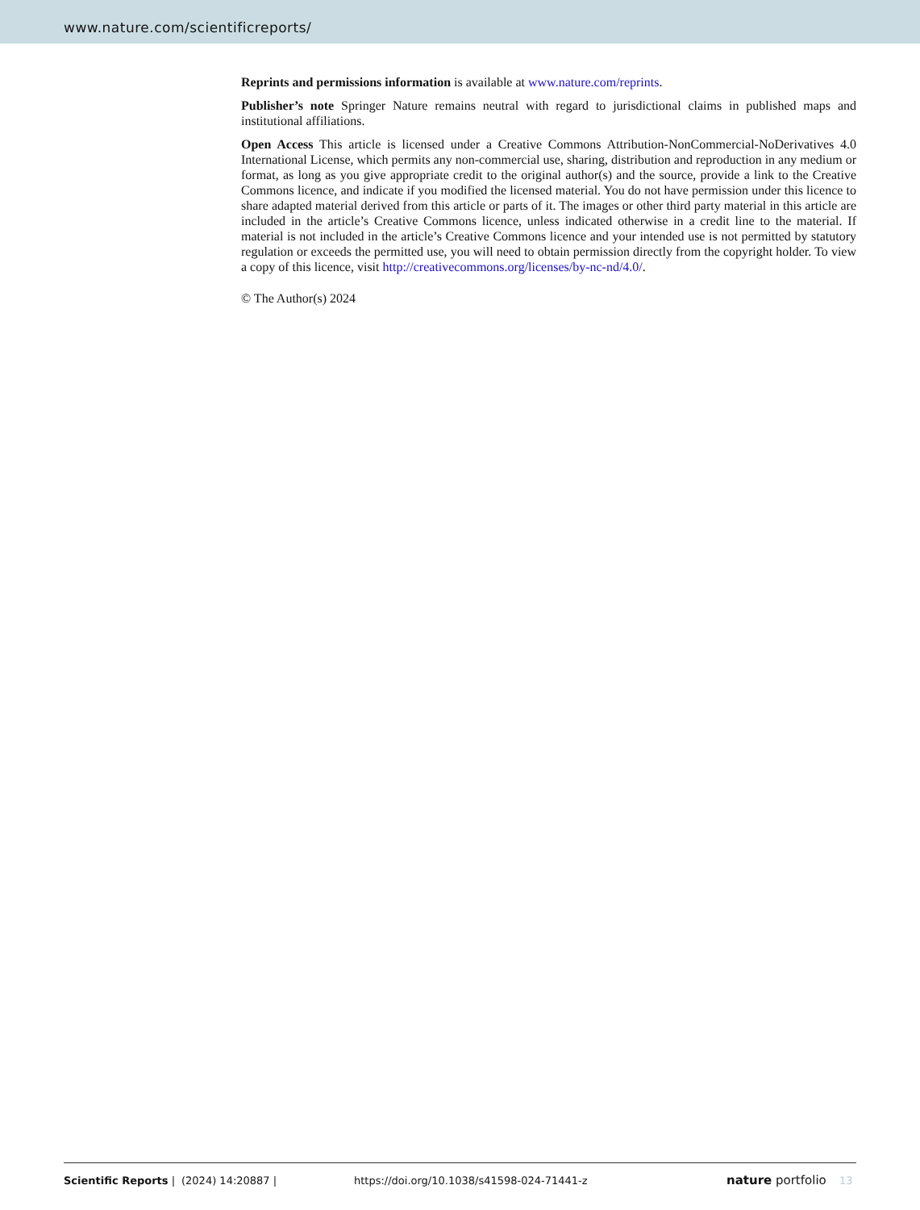www.nature.com/scientificreports/
Reprints and permissions information is available at www.nature.com/reprints.
Publisher’s note Springer Nature remains neutral with regard to jurisdictional claims in published maps and institutional affiliations.
Open Access This article is licensed under a Creative Commons Attribution-NonCommercial-NoDerivatives 4.0 International License, which permits any non-commercial use, sharing, distribution and reproduction in any medium or format, as long as you give appropriate credit to the original author(s) and the source, provide a link to the Creative Commons licence, and indicate if you modified the licensed material. You do not have permission under this licence to share adapted material derived from this article or parts of it. The images or other third party material in this article are included in the article’s Creative Commons licence, unless indicated otherwise in a credit line to the material. If material is not included in the article’s Creative Commons licence and your intended use is not permitted by statutory regulation or exceeds the permitted use, you will need to obtain permission directly from the copyright holder. To view a copy of this licence, visit http://creativecommons.org/licenses/by-nc-nd/4.0/.
© The Author(s) 2024
Scientific Reports | (2024) 14:20887 | https://doi.org/10.1038/s41598-024-71441-z nature portfolio 13